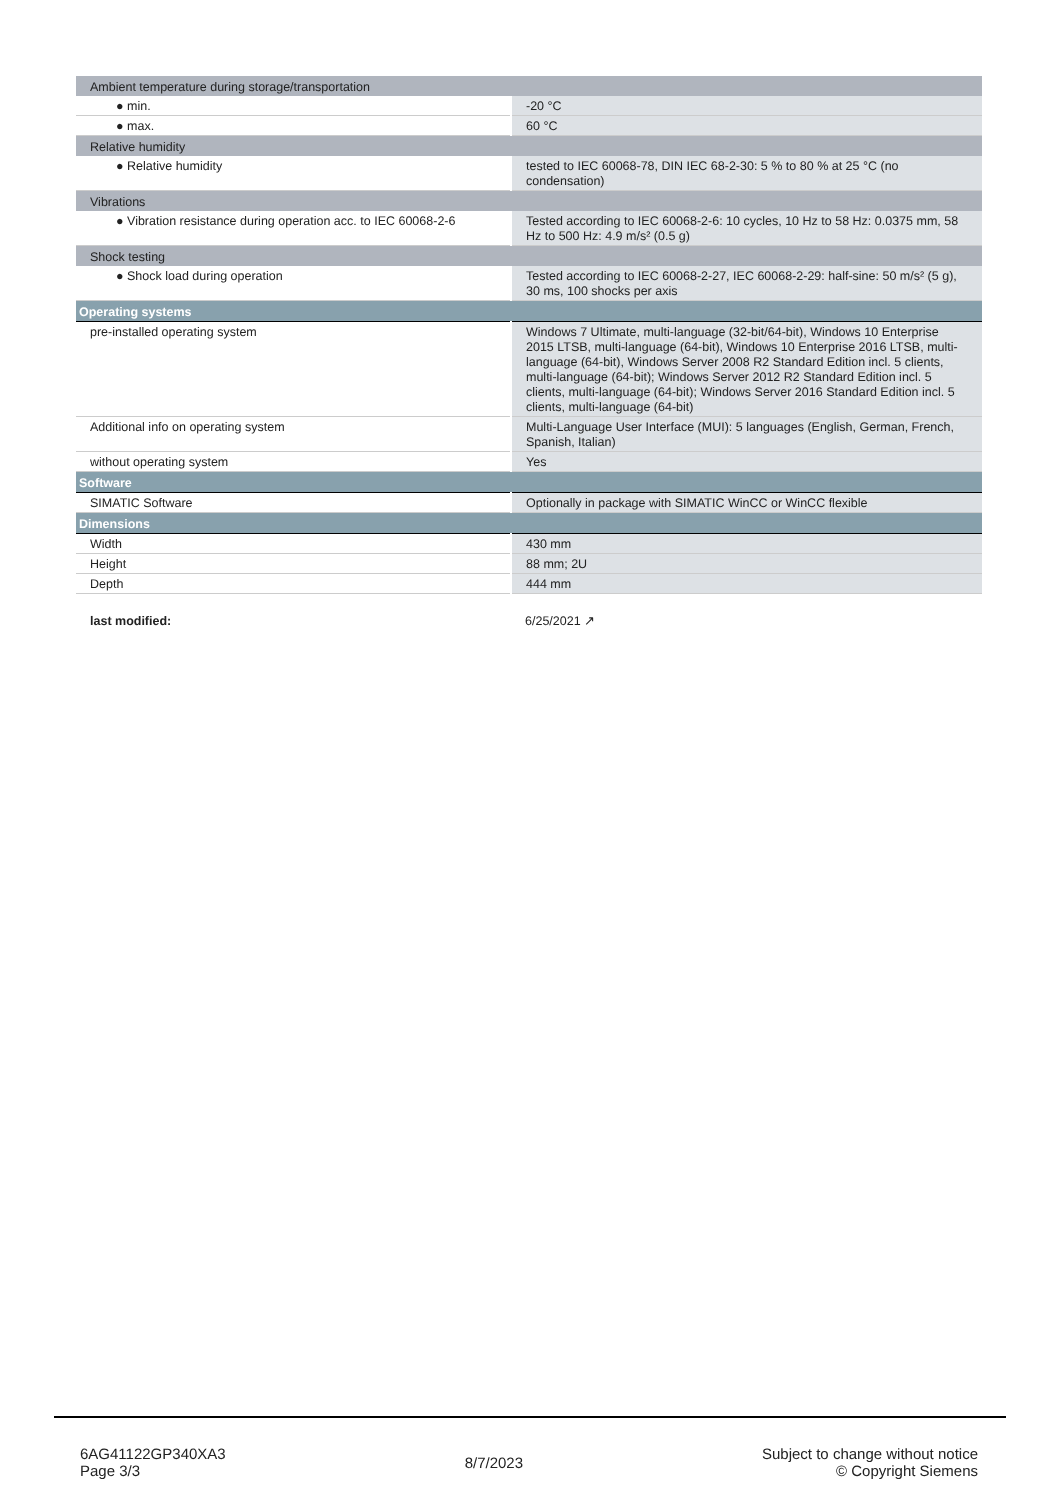| Ambient temperature during storage/transportation | |
| ● min. | -20 °C |
| ● max. | 60 °C |
| Relative humidity | |
| ● Relative humidity | tested to IEC 60068-78, DIN IEC 68-2-30: 5 % to 80 % at 25 °C (no condensation) |
| Vibrations | |
| ● Vibration resistance during operation acc. to IEC 60068-2-6 | Tested according to IEC 60068-2-6: 10 cycles, 10 Hz to 58 Hz: 0.0375 mm, 58 Hz to 500 Hz: 4.9 m/s² (0.5 g) |
| Shock testing | |
| ● Shock load during operation | Tested according to IEC 60068-2-27, IEC 60068-2-29: half-sine: 50 m/s² (5 g), 30 ms, 100 shocks per axis |
| Operating systems | |
| pre-installed operating system | Windows 7 Ultimate, multi-language (32-bit/64-bit), Windows 10 Enterprise 2015 LTSB, multi-language (64-bit), Windows 10 Enterprise 2016 LTSB, multi-language (64-bit), Windows Server 2008 R2 Standard Edition incl. 5 clients, multi-language (64-bit); Windows Server 2012 R2 Standard Edition incl. 5 clients, multi-language (64-bit); Windows Server 2016 Standard Edition incl. 5 clients, multi-language (64-bit) |
| Additional info on operating system | Multi-Language User Interface (MUI): 5 languages (English, German, French, Spanish, Italian) |
| without operating system | Yes |
| Software | |
| SIMATIC Software | Optionally in package with SIMATIC WinCC or WinCC flexible |
| Dimensions | |
| Width | 430 mm |
| Height | 88 mm; 2U |
| Depth | 444 mm |
| last modified: | 6/25/2021 ↗ |
6AG41122GP340XA3
Page 3/3
8/7/2023
Subject to change without notice
© Copyright Siemens